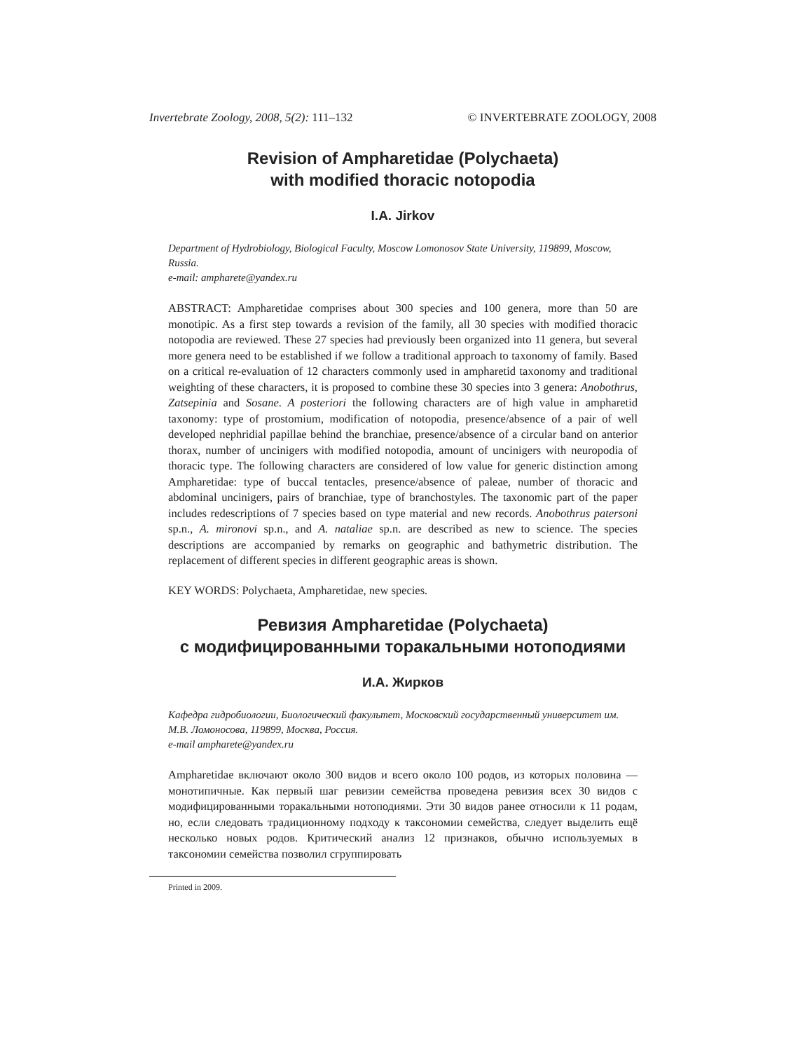Invertebrate Zoology, 2008, 5(2): 111–132 © INVERTEBRATE ZOOLOGY, 2008
Revision of Ampharetidae (Polychaeta)
with modified thoracic notopodia
I.A. Jirkov
Department of Hydrobiology, Biological Faculty, Moscow Lomonosov State University, 119899, Moscow, Russia.
e-mail: ampharete@yandex.ru
ABSTRACT: Ampharetidae comprises about 300 species and 100 genera, more than 50 are monotipic. As a first step towards a revision of the family, all 30 species with modified thoracic notopodia are reviewed. These 27 species had previously been organized into 11 genera, but several more genera need to be established if we follow a traditional approach to taxonomy of family. Based on a critical re-evaluation of 12 characters commonly used in ampharetid taxonomy and traditional weighting of these characters, it is proposed to combine these 30 species into 3 genera: Anobothrus, Zatsepinia and Sosane. A posteriori the following characters are of high value in ampharetid taxonomy: type of prostomium, modification of notopodia, presence/absence of a pair of well developed nephridial papillae behind the branchiae, presence/absence of a circular band on anterior thorax, number of uncinigers with modified notopodia, amount of uncinigers with neuropodia of thoracic type. The following characters are considered of low value for generic distinction among Ampharetidae: type of buccal tentacles, presence/absence of paleae, number of thoracic and abdominal uncinigers, pairs of branchiae, type of branchostyles. The taxonomic part of the paper includes redescriptions of 7 species based on type material and new records. Anobothrus patersoni sp.n., A. mironovi sp.n., and A. nataliae sp.n. are described as new to science. The species descriptions are accompanied by remarks on geographic and bathymetric distribution. The replacement of different species in different geographic areas is shown.
KEY WORDS: Polychaeta, Ampharetidae, new species.
Ревизия Ampharetidae (Polychaeta)
с модифицированными торакальными нотоподиями
И.А. Жирков
Кафедра гидробиологии, Биологический факультет, Московский государственный университет им. М.В. Ломоносова, 119899, Москва, Россия.
e-mail ampharete@yandex.ru
Ampharetidae включают около 300 видов и всего около 100 родов, из которых половина — монотипичные. Как первый шаг ревизии семейства проведена ревизия всех 30 видов с модифицированными торакальными нотоподиями. Эти 30 видов ранее относили к 11 родам, но, если следовать традиционному подходу к таксономии семейства, следует выделить ещё несколько новых родов. Критический анализ 12 признаков, обычно используемых в таксономии семейства позволил сгруппировать
Printed in 2009.